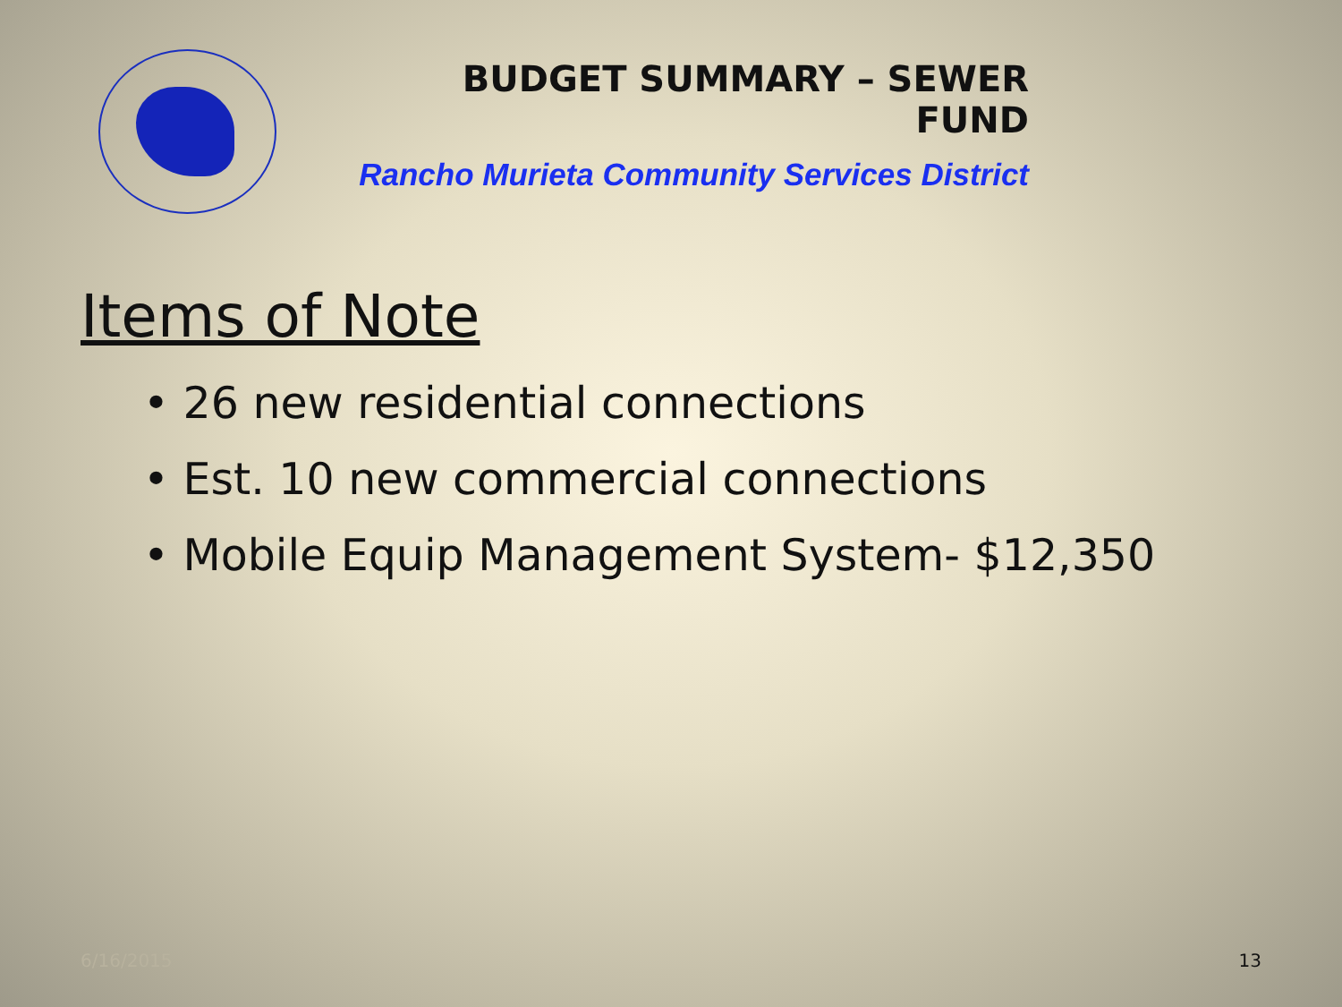BUDGET SUMMARY – SEWER FUND
Rancho Murieta Community Services District
Items of Note
• 26 new residential connections
• Est. 10 new commercial connections
• Mobile Equip Management System- $12,350
6/16/2015 13